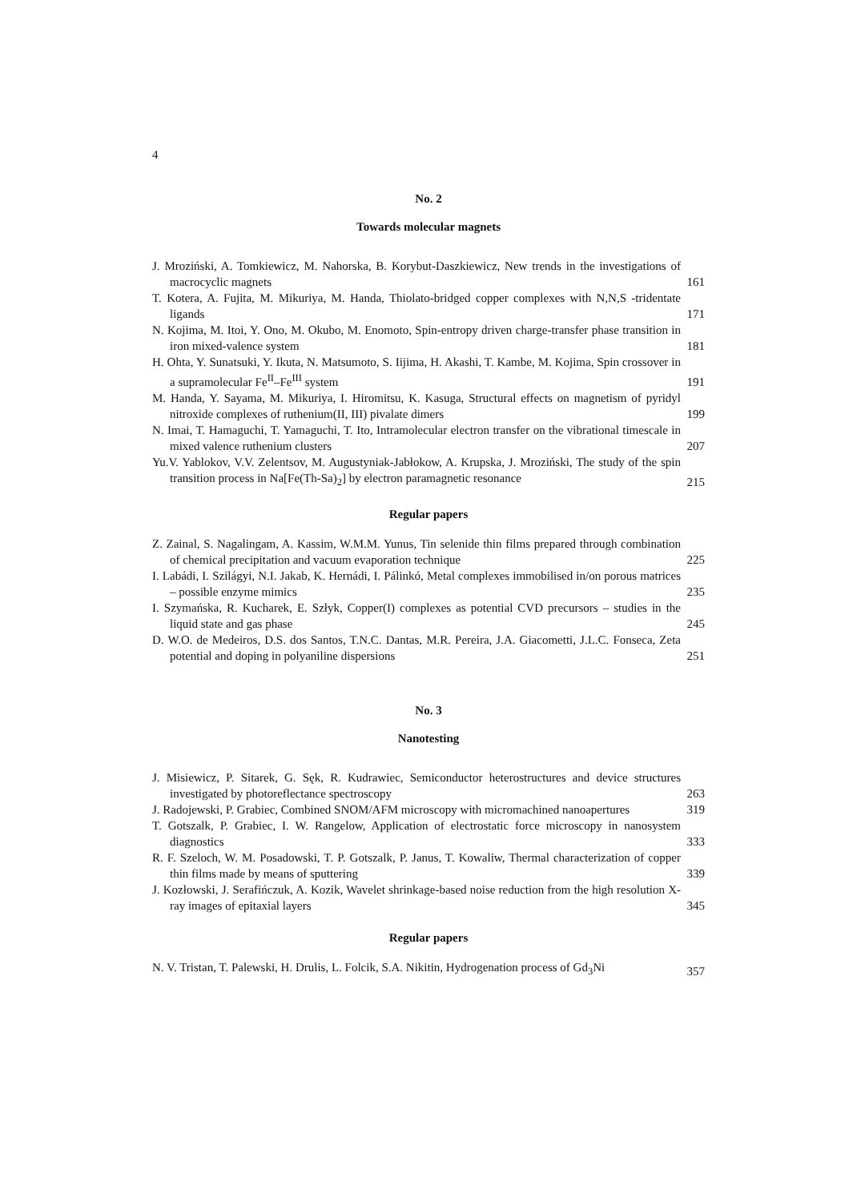4
No. 2
Towards molecular magnets
J. Mroziński, A. Tomkiewicz, M. Nahorska, B. Korybut-Daszkiewicz, New trends in the investigations of macrocyclic magnets
161
T. Kotera, A. Fujita, M. Mikuriya, M. Handa, Thiolato-bridged copper complexes with N,N,S -tridentate ligands
171
N. Kojima, M. Itoi, Y. Ono, M. Okubo, M. Enomoto, Spin-entropy driven charge-transfer phase transition in iron mixed-valence system
181
H. Ohta, Y. Sunatsuki, Y. Ikuta, N. Matsumoto, S. Iijima, H. Akashi, T. Kambe, M. Kojima, Spin crossover in a supramolecular Fe<sup>II</sup>–Fe<sup>III</sup> system
191
M. Handa, Y. Sayama, M. Mikuriya, I. Hiromitsu, K. Kasuga, Structural effects on magnetism of pyridyl nitroxide complexes of ruthenium(II, III) pivalate dimers
199
N. Imai, T. Hamaguchi, T. Yamaguchi, T. Ito, Intramolecular electron transfer on the vibrational timescale in mixed valence ruthenium clusters
207
Yu.V. Yablokov, V.V. Zelentsov, M. Augustyniak-Jabłokow, A. Krupska, J. Mroziński, The study of the spin transition process in Na[Fe(Th-Sa)<sub>2</sub>] by electron paramagnetic resonance
215
Regular papers
Z. Zainal, S. Nagalingam, A. Kassim, W.M.M. Yunus, Tin selenide thin films prepared through combination of chemical precipitation and vacuum evaporation technique
225
I. Labádi, I. Szilágyi, N.I. Jakab, K. Hernádi, I. Pálinkó, Metal complexes immobilised in/on porous matrices – possible enzyme mimics
235
I. Szymańska, R. Kucharek, E. Szłyk, Copper(I) complexes as potential CVD precursors – studies in the liquid state and gas phase
245
D. W.O. de Medeiros, D.S. dos Santos, T.N.C. Dantas, M.R. Pereira, J.A. Giacometti, J.L.C. Fonseca, Zeta potential and doping in polyaniline dispersions
251
No. 3
Nanotesting
J. Misiewicz, P. Sitarek, G. Sęk, R. Kudrawiec, Semiconductor heterostructures and device structures investigated by photoreflectance spectroscopy
263
J. Radojewski, P. Grabiec, Combined SNOM/AFM microscopy with micromachined nanoapertures
319
T. Gotszalk, P. Grabiec, I. W. Rangelow, Application of electrostatic force microscopy in nanosystem diagnostics
333
R. F. Szeloch, W. M. Posadowski, T. P. Gotszalk, P. Janus, T. Kowaliw, Thermal characterization of copper thin films made by means of sputtering
339
J. Kozłowski, J. Serafińczuk, A. Kozik, Wavelet shrinkage-based noise reduction from the high resolution X-ray images of epitaxial layers
345
Regular papers
N. V. Tristan, T. Palewski, H. Drulis, L. Folcik, S.A. Nikitin, Hydrogenation process of Gd<sub>3</sub>Ni
357